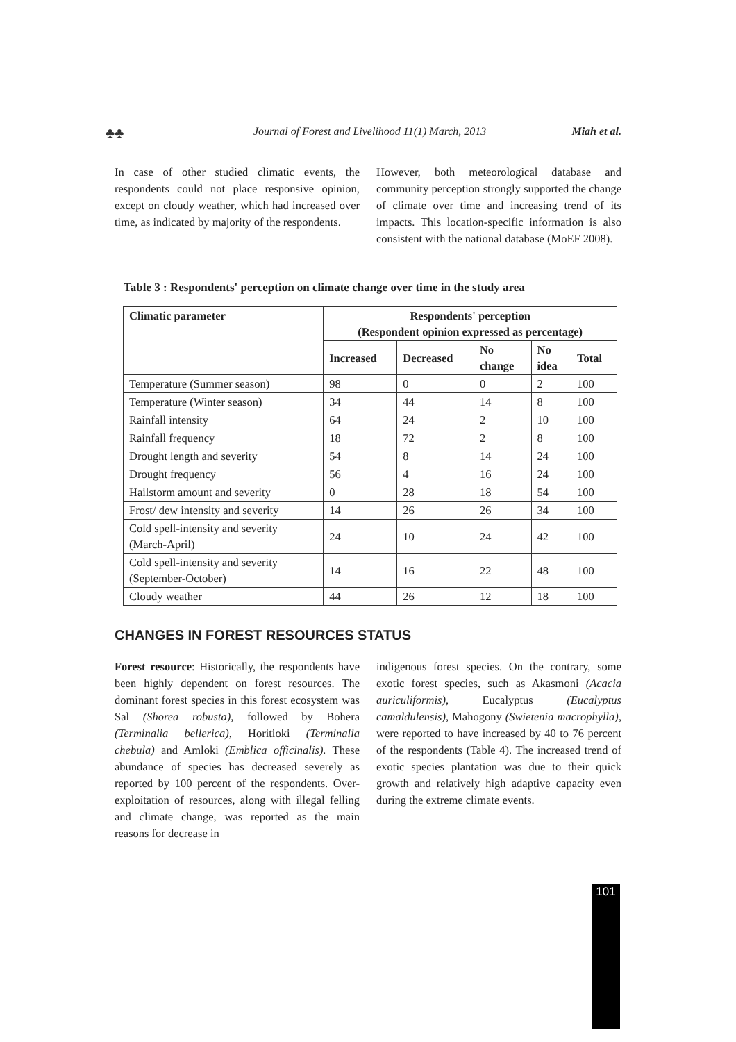♣♣ Journal of Forest and Livelihood 11(1) March, 2013 Miah et al.
In case of other studied climatic events, the respondents could not place responsive opinion, except on cloudy weather, which had increased over time, as indicated by majority of the respondents.
However, both meteorological database and community perception strongly supported the change of climate over time and increasing trend of its impacts. This location-specific information is also consistent with the national database (MoEF 2008).
Table 3 : Respondents' perception on climate change over time in the study area
| Climatic parameter | Respondents' perception (Respondent opinion expressed as percentage) | | | | |
| --- | --- | --- | --- | --- | --- |
| | Increased | Decreased | No change | No idea | Total |
| Temperature (Summer season) | 98 | 0 | 0 | 2 | 100 |
| Temperature (Winter season) | 34 | 44 | 14 | 8 | 100 |
| Rainfall intensity | 64 | 24 | 2 | 10 | 100 |
| Rainfall frequency | 18 | 72 | 2 | 8 | 100 |
| Drought length and severity | 54 | 8 | 14 | 24 | 100 |
| Drought frequency | 56 | 4 | 16 | 24 | 100 |
| Hailstorm amount and severity | 0 | 28 | 18 | 54 | 100 |
| Frost/ dew intensity and severity | 14 | 26 | 26 | 34 | 100 |
| Cold spell-intensity and severity (March-April) | 24 | 10 | 24 | 42 | 100 |
| Cold spell-intensity and severity (September-October) | 14 | 16 | 22 | 48 | 100 |
| Cloudy weather | 44 | 26 | 12 | 18 | 100 |
CHANGES IN FOREST RESOURCES STATUS
Forest resource: Historically, the respondents have been highly dependent on forest resources. The dominant forest species in this forest ecosystem was Sal (Shorea robusta), followed by Bohera (Terminalia bellerica), Horitioki (Terminalia chebula) and Amloki (Emblica officinalis). These abundance of species has decreased severely as reported by 100 percent of the respondents. Over-exploitation of resources, along with illegal felling and climate change, was reported as the main reasons for decrease in
indigenous forest species. On the contrary, some exotic forest species, such as Akasmoni (Acacia auriculiformis), Eucalyptus (Eucalyptus camaldulensis), Mahogony (Swietenia macrophylla), were reported to have increased by 40 to 76 percent of the respondents (Table 4). The increased trend of exotic species plantation was due to their quick growth and relatively high adaptive capacity even during the extreme climate events.
101